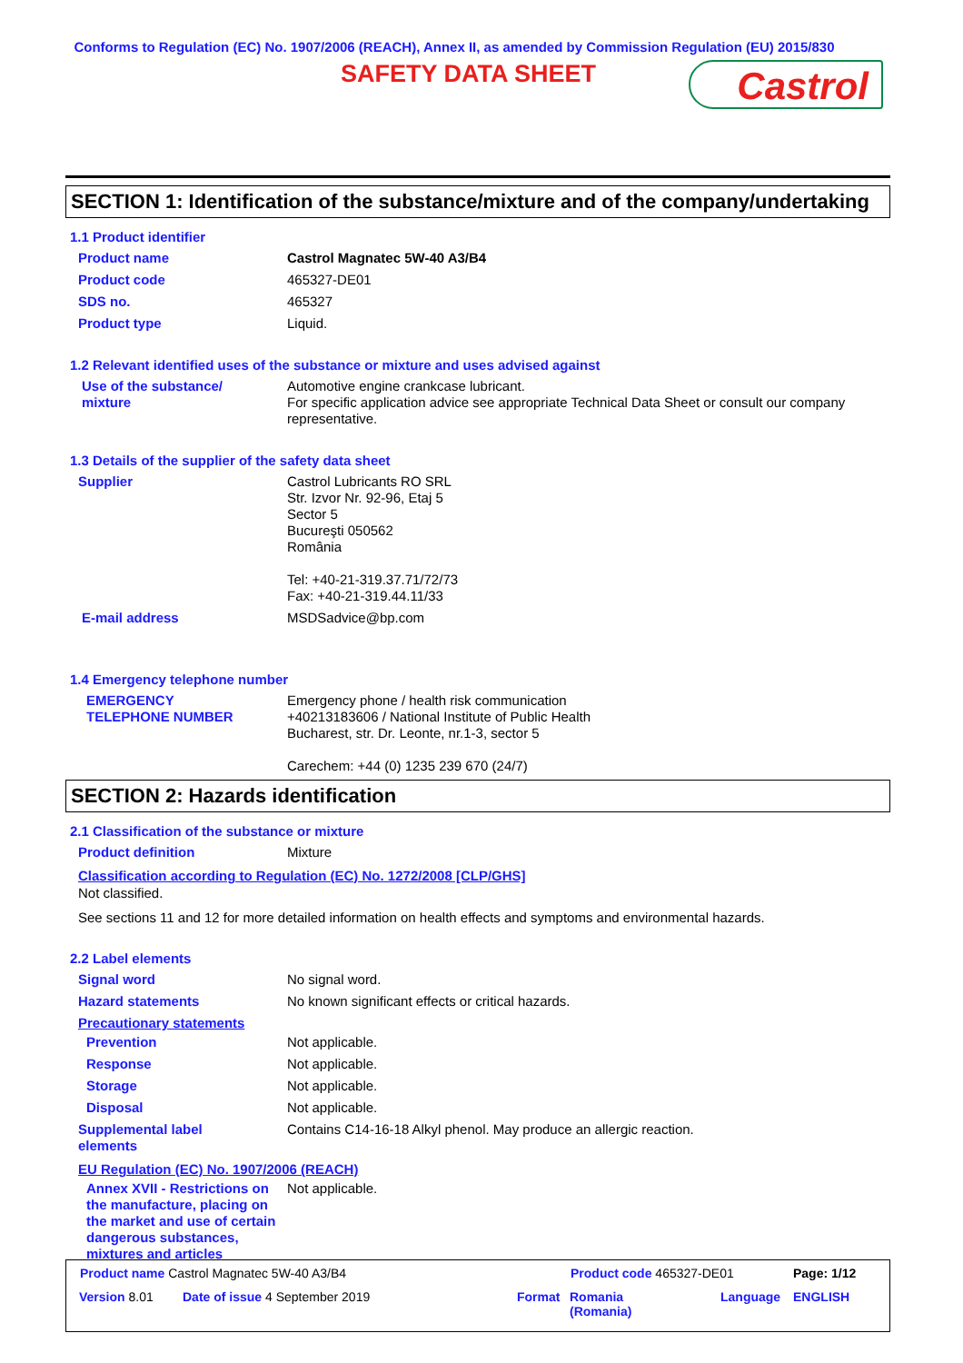Conforms to Regulation (EC) No. 1907/2006 (REACH), Annex II, as amended by Commission Regulation (EU) 2015/830
SAFETY DATA SHEET
Castrol
SECTION 1: Identification of the substance/mixture and of the company/undertaking
1.1 Product identifier
Product name Castrol Magnatec 5W-40 A3/B4
Product code 465327-DE01
SDS no. 465327
Product type Liquid.
1.2 Relevant identified uses of the substance or mixture and uses advised against
Use of the substance/
mixture
Automotive engine crankcase lubricant.
For specific application advice see appropriate Technical Data Sheet or consult our company representative.
1.3 Details of the supplier of the safety data sheet
Supplier Castrol Lubricants RO SRL
Str. Izvor Nr. 92-96, Etaj 5
Sector 5
Bucureşti 050562
România
Tel: +40-21-319.37.71/72/73
Fax: +40-21-319.44.11/33
E-mail address MSDSadvice@bp.com
1.4 Emergency telephone number
EMERGENCY
TELEPHONE NUMBER
Emergency phone / health risk communication
+40213183606 / National Institute of Public Health
Bucharest, str. Dr. Leonte, nr.1-3, sector 5
Carechem: +44 (0) 1235 239 670 (24/7)
SECTION 2: Hazards identification
2.1 Classification of the substance or mixture
Product definition Mixture
Classification according to Regulation (EC) No. 1272/2008 [CLP/GHS]
Not classified.
See sections 11 and 12 for more detailed information on health effects and symptoms and environmental hazards.
2.2 Label elements
Signal word No signal word.
Hazard statements No known significant effects or critical hazards.
Precautionary statements
Prevention Not applicable.
Response Not applicable.
Storage Not applicable.
Disposal Not applicable.
Supplemental label
elements
Contains C14-16-18 Alkyl phenol. May produce an allergic reaction.
EU Regulation (EC) No. 1907/2006 (REACH)
Annex XVII - Restrictions on the manufacture, placing on the market and use of certain dangerous substances, mixtures and articles
Not applicable.
Product name Castrol Magnatec 5W-40 A3/B4
Product code 465327-DE01 Page: 1/12
Version 8.01 Date of issue 4 September 2019 Format
Romania
(Romania)
Language ENGLISH